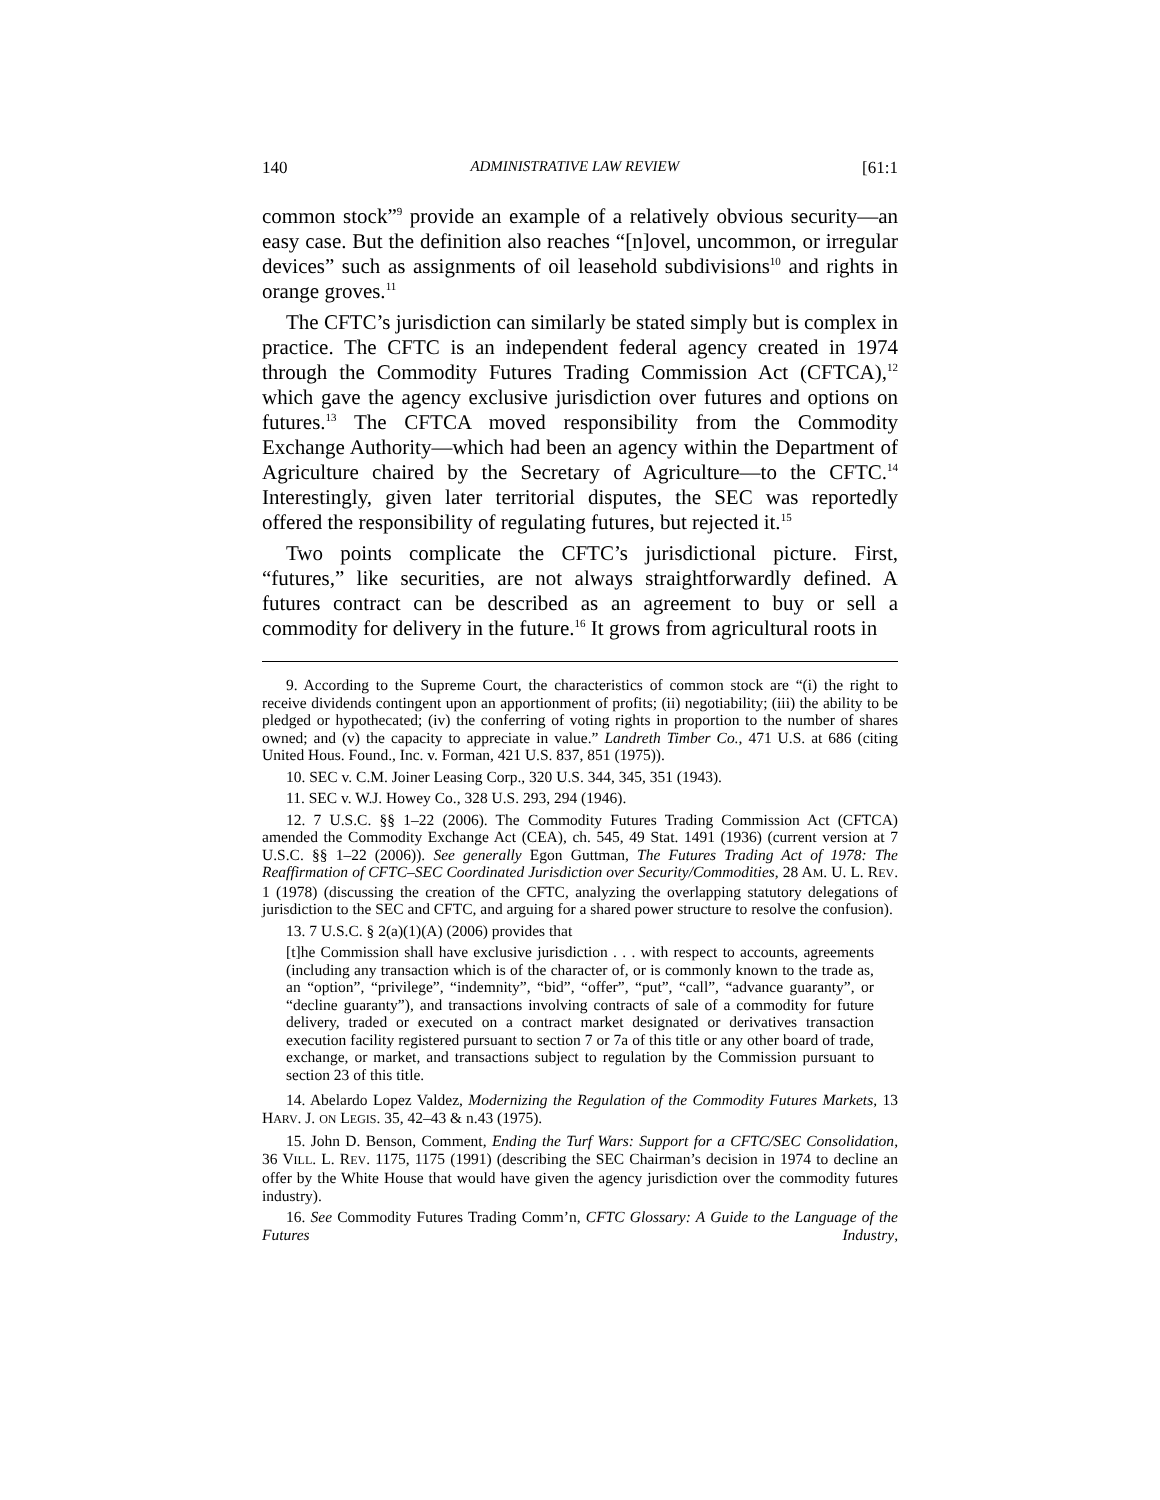140 ADMINISTRATIVE LAW REVIEW [61:1
common stock”<sup>9</sup> provide an example of a relatively obvious security—an easy case. But the definition also reaches “[n]ovel, uncommon, or irregular devices” such as assignments of oil leasehold subdivisions<sup>10</sup> and rights in orange groves.<sup>11</sup>
The CFTC’s jurisdiction can similarly be stated simply but is complex in practice. The CFTC is an independent federal agency created in 1974 through the Commodity Futures Trading Commission Act (CFTCA),<sup>12</sup> which gave the agency exclusive jurisdiction over futures and options on futures.<sup>13</sup> The CFTCA moved responsibility from the Commodity Exchange Authority—which had been an agency within the Department of Agriculture chaired by the Secretary of Agriculture—to the CFTC.<sup>14</sup> Interestingly, given later territorial disputes, the SEC was reportedly offered the responsibility of regulating futures, but rejected it.<sup>15</sup>
Two points complicate the CFTC’s jurisdictional picture. First, “futures,” like securities, are not always straightforwardly defined. A futures contract can be described as an agreement to buy or sell a commodity for delivery in the future.<sup>16</sup> It grows from agricultural roots in
9. According to the Supreme Court, the characteristics of common stock are “(i) the right to receive dividends contingent upon an apportionment of profits; (ii) negotiability; (iii) the ability to be pledged or hypothecated; (iv) the conferring of voting rights in proportion to the number of shares owned; and (v) the capacity to appreciate in value.” Landreth Timber Co., 471 U.S. at 686 (citing United Hous. Found., Inc. v. Forman, 421 U.S. 837, 851 (1975)).
10. SEC v. C.M. Joiner Leasing Corp., 320 U.S. 344, 345, 351 (1943).
11. SEC v. W.J. Howey Co., 328 U.S. 293, 294 (1946).
12. 7 U.S.C. §§ 1–22 (2006). The Commodity Futures Trading Commission Act (CFTCA) amended the Commodity Exchange Act (CEA), ch. 545, 49 Stat. 1491 (1936) (current version at 7 U.S.C. §§ 1–22 (2006)). See generally Egon Guttman, The Futures Trading Act of 1978: The Reaffirmation of CFTC–SEC Coordinated Jurisdiction over Security/Commodities, 28 AM. U. L. REV. 1 (1978) (discussing the creation of the CFTC, analyzing the overlapping statutory delegations of jurisdiction to the SEC and CFTC, and arguing for a shared power structure to resolve the confusion).
13. 7 U.S.C. § 2(a)(1)(A) (2006) provides that
[t]he Commission shall have exclusive jurisdiction . . . with respect to accounts, agreements (including any transaction which is of the character of, or is commonly known to the trade as, an “option”, “privilege”, “indemnity”, “bid”, “offer”, “put”, “call”, “advance guaranty”, or “decline guaranty”), and transactions involving contracts of sale of a commodity for future delivery, traded or executed on a contract market designated or derivatives transaction execution facility registered pursuant to section 7 or 7a of this title or any other board of trade, exchange, or market, and transactions subject to regulation by the Commission pursuant to section 23 of this title.
14. Abelardo Lopez Valdez, Modernizing the Regulation of the Commodity Futures Markets, 13 HARV. J. ON LEGIS. 35, 42–43 & n.43 (1975).
15. John D. Benson, Comment, Ending the Turf Wars: Support for a CFTC/SEC Consolidation, 36 VILL. L. REV. 1175, 1175 (1991) (describing the SEC Chairman’s decision in 1974 to decline an offer by the White House that would have given the agency jurisdiction over the commodity futures industry).
16. See Commodity Futures Trading Comm’n, CFTC Glossary: A Guide to the Language of the Futures Industry,